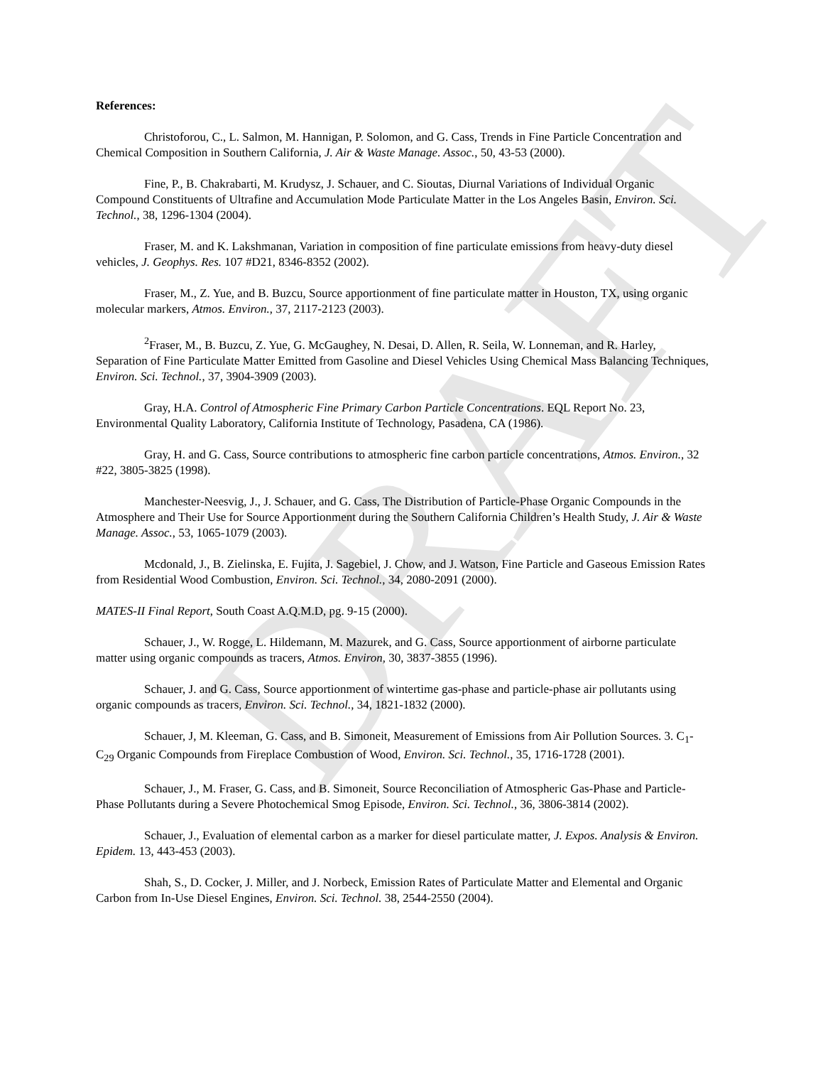DRAFT
References:
Christoforou, C., L. Salmon, M. Hannigan, P. Solomon, and G. Cass, Trends in Fine Particle Concentration and Chemical Composition in Southern California, J. Air & Waste Manage. Assoc., 50, 43-53 (2000).
Fine, P., B. Chakrabarti, M. Krudysz, J. Schauer, and C. Sioutas, Diurnal Variations of Individual Organic Compound Constituents of Ultrafine and Accumulation Mode Particulate Matter in the Los Angeles Basin, Environ. Sci. Technol., 38, 1296-1304 (2004).
Fraser, M. and K. Lakshmanan, Variation in composition of fine particulate emissions from heavy-duty diesel vehicles, J. Geophys. Res. 107 #D21, 8346-8352 (2002).
Fraser, M., Z. Yue, and B. Buzcu, Source apportionment of fine particulate matter in Houston, TX, using organic molecular markers, Atmos. Environ., 37, 2117-2123 (2003).
<sup>2</sup> Fraser, M., B. Buzcu, Z. Yue, G. McGaughey, N. Desai, D. Allen, R. Seila, W. Lonneman, and R. Harley, Separation of Fine Particulate Matter Emitted from Gasoline and Diesel Vehicles Using Chemical Mass Balancing Techniques, Environ. Sci. Technol., 37, 3904-3909 (2003).
Gray, H.A. Control of Atmospheric Fine Primary Carbon Particle Concentrations. EQL Report No. 23, Environmental Quality Laboratory, California Institute of Technology, Pasadena, CA (1986).
Gray, H. and G. Cass, Source contributions to atmospheric fine carbon particle concentrations, Atmos. Environ., 32 #22, 3805-3825 (1998).
Manchester-Neesvig, J., J. Schauer, and G. Cass, The Distribution of Particle-Phase Organic Compounds in the Atmosphere and Their Use for Source Apportionment during the Southern California Children’s Health Study, J. Air & Waste Manage. Assoc., 53, 1065-1079 (2003).
Mcdonald, J., B. Zielinska, E. Fujita, J. Sagebiel, J. Chow, and J. Watson, Fine Particle and Gaseous Emission Rates from Residential Wood Combustion, Environ. Sci. Technol., 34, 2080-2091 (2000).
MATES-II Final Report, South Coast A.Q.M.D, pg. 9-15 (2000).
Schauer, J., W. Rogge, L. Hildemann, M. Mazurek, and G. Cass, Source apportionment of airborne particulate matter using organic compounds as tracers, Atmos. Environ, 30, 3837-3855 (1996).
Schauer, J. and G. Cass, Source apportionment of wintertime gas-phase and particle-phase air pollutants using organic compounds as tracers, Environ. Sci. Technol., 34, 1821-1832 (2000).
Schauer, J, M. Kleeman, G. Cass, and B. Simoneit, Measurement of Emissions from Air Pollution Sources. 3. C<sub>1</sub>-C<sub>29</sub> Organic Compounds from Fireplace Combustion of Wood, Environ. Sci. Technol., 35, 1716-1728 (2001).
Schauer, J., M. Fraser, G. Cass, and B. Simoneit, Source Reconciliation of Atmospheric Gas-Phase and Particle-Phase Pollutants during a Severe Photochemical Smog Episode, Environ. Sci. Technol., 36, 3806-3814 (2002).
Schauer, J., Evaluation of elemental carbon as a marker for diesel particulate matter, J. Expos. Analysis & Environ. Epidem. 13, 443-453 (2003).
Shah, S., D. Cocker, J. Miller, and J. Norbeck, Emission Rates of Particulate Matter and Elemental and Organic Carbon from In-Use Diesel Engines, Environ. Sci. Technol. 38, 2544-2550 (2004).